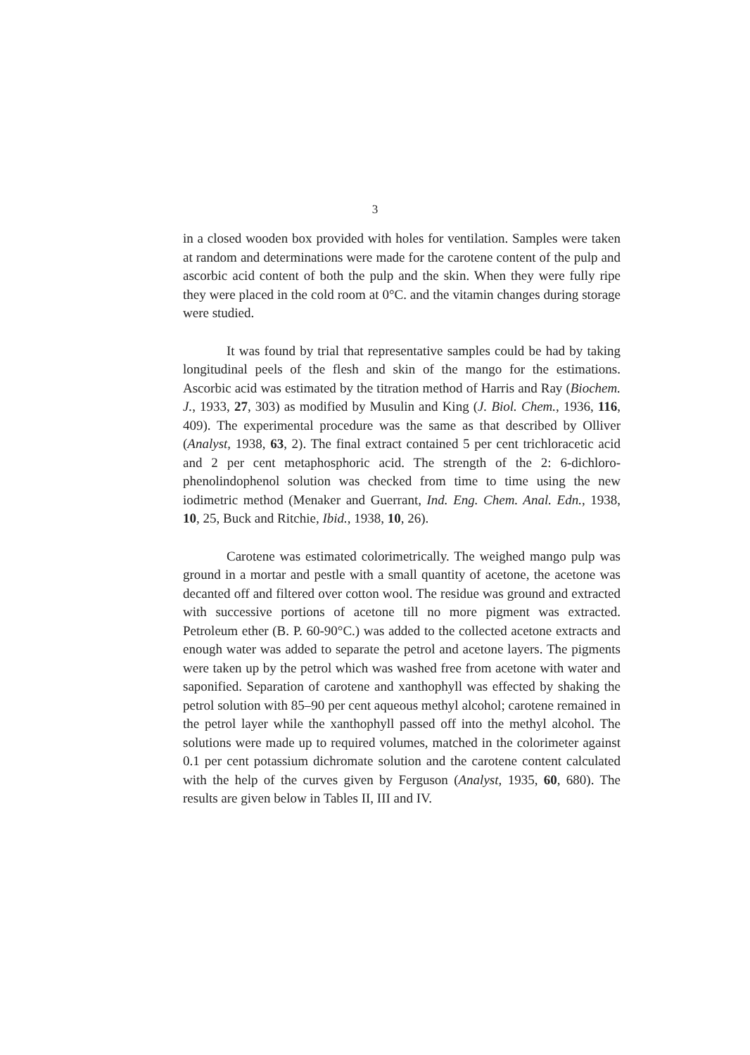3
in a closed wooden box provided with holes for ventilation. Samples were taken at random and determinations were made for the carotene content of the pulp and ascorbic acid content of both the pulp and the skin. When they were fully ripe they were placed in the cold room at 0°C. and the vitamin changes during storage were studied.
It was found by trial that representative samples could be had by taking longitudinal peels of the flesh and skin of the mango for the estimations. Ascorbic acid was estimated by the titration method of Harris and Ray (Biochem. J., 1933, 27, 303) as modified by Musulin and King (J. Biol. Chem., 1936, 116, 409). The experimental procedure was the same as that described by Olliver (Analyst, 1938, 63, 2). The final extract contained 5 per cent trichloracetic acid and 2 per cent metaphosphoric acid. The strength of the 2: 6-dichloro-phenolindophenol solution was checked from time to time using the new iodimetric method (Menaker and Guerrant, Ind. Eng. Chem. Anal. Edn., 1938, 10, 25, Buck and Ritchie, Ibid., 1938, 10, 26).
Carotene was estimated colorimetrically. The weighed mango pulp was ground in a mortar and pestle with a small quantity of acetone, the acetone was decanted off and filtered over cotton wool. The residue was ground and extracted with successive portions of acetone till no more pigment was extracted. Petroleum ether (B. P. 60-90°C.) was added to the collected acetone extracts and enough water was added to separate the petrol and acetone layers. The pigments were taken up by the petrol which was washed free from acetone with water and saponified. Separation of carotene and xanthophyll was effected by shaking the petrol solution with 85–90 per cent aqueous methyl alcohol; carotene remained in the petrol layer while the xanthophyll passed off into the methyl alcohol. The solutions were made up to required volumes, matched in the colorimeter against 0.1 per cent potassium dichromate solution and the carotene content calculated with the help of the curves given by Ferguson (Analyst, 1935, 60, 680). The results are given below in Tables II, III and IV.